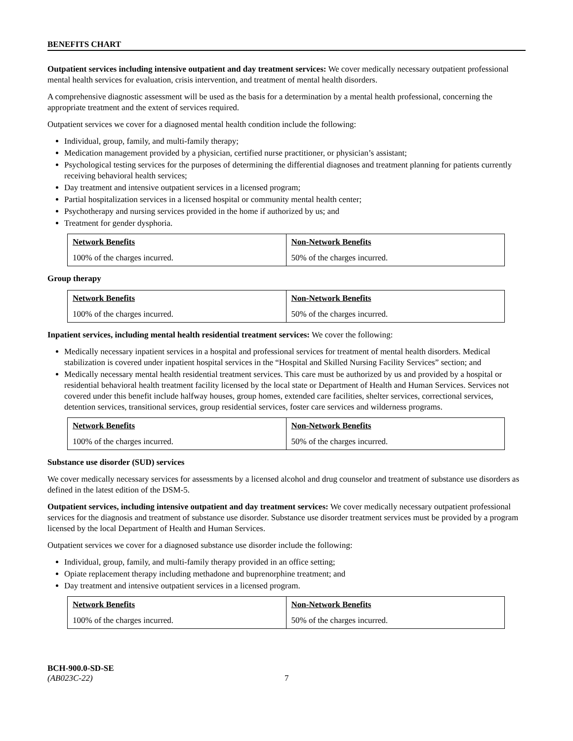BENEFITS CHART
Outpatient services including intensive outpatient and day treatment services: We cover medically necessary outpatient professional mental health services for evaluation, crisis intervention, and treatment of mental health disorders.
A comprehensive diagnostic assessment will be used as the basis for a determination by a mental health professional, concerning the appropriate treatment and the extent of services required.
Outpatient services we cover for a diagnosed mental health condition include the following:
Individual, group, family, and multi-family therapy;
Medication management provided by a physician, certified nurse practitioner, or physician’s assistant;
Psychological testing services for the purposes of determining the differential diagnoses and treatment planning for patients currently receiving behavioral health services;
Day treatment and intensive outpatient services in a licensed program;
Partial hospitalization services in a licensed hospital or community mental health center;
Psychotherapy and nursing services provided in the home if authorized by us; and
Treatment for gender dysphoria.
| Network Benefits | Non-Network Benefits |
| --- | --- |
| 100% of the charges incurred. | 50% of the charges incurred. |
Group therapy
| Network Benefits | Non-Network Benefits |
| --- | --- |
| 100% of the charges incurred. | 50% of the charges incurred. |
Inpatient services, including mental health residential treatment services: We cover the following:
Medically necessary inpatient services in a hospital and professional services for treatment of mental health disorders. Medical stabilization is covered under inpatient hospital services in the “Hospital and Skilled Nursing Facility Services” section; and
Medically necessary mental health residential treatment services. This care must be authorized by us and provided by a hospital or residential behavioral health treatment facility licensed by the local state or Department of Health and Human Services. Services not covered under this benefit include halfway houses, group homes, extended care facilities, shelter services, correctional services, detention services, transitional services, group residential services, foster care services and wilderness programs.
| Network Benefits | Non-Network Benefits |
| --- | --- |
| 100% of the charges incurred. | 50% of the charges incurred. |
Substance use disorder (SUD) services
We cover medically necessary services for assessments by a licensed alcohol and drug counselor and treatment of substance use disorders as defined in the latest edition of the DSM-5.
Outpatient services, including intensive outpatient and day treatment services: We cover medically necessary outpatient professional services for the diagnosis and treatment of substance use disorder. Substance use disorder treatment services must be provided by a program licensed by the local Department of Health and Human Services.
Outpatient services we cover for a diagnosed substance use disorder include the following:
Individual, group, family, and multi-family therapy provided in an office setting;
Opiate replacement therapy including methadone and buprenorphine treatment; and
Day treatment and intensive outpatient services in a licensed program.
| Network Benefits | Non-Network Benefits |
| --- | --- |
| 100% of the charges incurred. | 50% of the charges incurred. |
BCH-900.0-SD-SE
(AB023C-22) 7